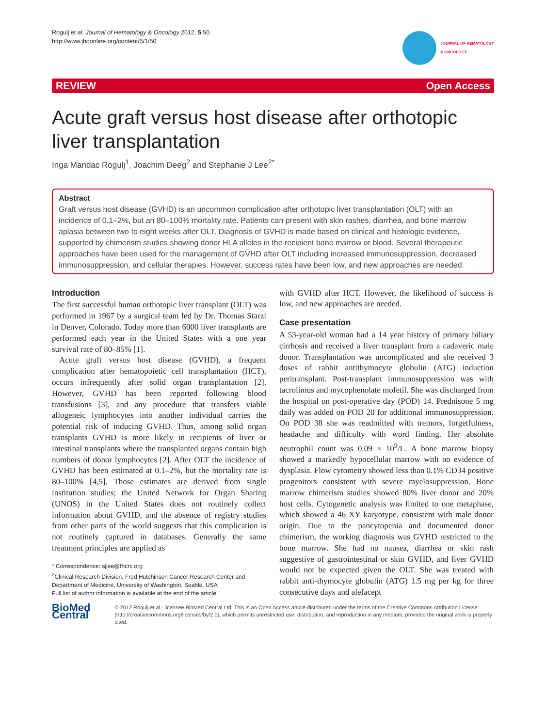Rogulj et al. Journal of Hematology & Oncology 2012, 5:50
http://www.jhoonline.org/content/5/1/50
JOURNAL OF HEMATOLOGY
& ONCOLOGY
REVIEW Open Access
Acute graft versus host disease after orthotopic liver transplantation
Inga Mandac Rogulj<sup>1</sup>, Joachim Deeg<sup>2</sup> and Stephanie J Lee<sup>2*</sup>
Abstract
Graft versus host disease (GVHD) is an uncommon complication after orthotopic liver transplantation (OLT) with an incidence of 0.1–2%, but an 80–100% mortality rate. Patients can present with skin rashes, diarrhea, and bone marrow aplasia between two to eight weeks after OLT. Diagnosis of GVHD is made based on clinical and histologic evidence, supported by chimerism studies showing donor HLA alleles in the recipient bone marrow or blood. Several therapeutic approaches have been used for the management of GVHD after OLT including increased immunosuppression, decreased immunosuppression, and cellular therapies. However, success rates have been low, and new approaches are needed.
Introduction
The first successful human orthotopic liver transplant (OLT) was performed in 1967 by a surgical team led by Dr. Thomas Starzl in Denver, Colorado. Today more than 6000 liver transplants are performed each year in the United States with a one year survival rate of 80–85% [1].
Acute graft versus host disease (GVHD), a frequent complication after hematopoietic cell transplantation (HCT), occurs infrequently after solid organ transplantation [2]. However, GVHD has been reported following blood transfusions [3], and any procedure that transfers viable allogeneic lymphocytes into another individual carries the potential risk of inducing GVHD. Thus, among solid organ transplants GVHD is more likely in recipients of liver or intestinal transplants where the transplanted organs contain high numbers of donor lymphocytes [2]. After OLT the incidence of GVHD has been estimated at 0.1–2%, but the mortality rate is 80–100% [4,5]. Those estimates are derived from single institution studies; the United Network for Organ Sharing (UNOS) in the United States does not routinely collect information about GVHD, and the absence of registry studies from other parts of the world suggests that this complication is not routinely captured in databases. Generally the same treatment principles are applied as
* Correspondence: sjlee@fhcrc.org
<sup>2</sup> Clinical Research Division, Fred Hutchinson Cancer Research Center and Department of Medicine, University of Washington, Seattle, USA
Full list of author information is available at the end of the article
with GVHD after HCT. However, the likelihood of success is low, and new approaches are needed.
Case presentation
A 53-year-old woman had a 14 year history of primary biliary cirrhosis and received a liver transplant from a cadaveric male donor. Transplantation was uncomplicated and she received 3 doses of rabbit antithymocyte globulin (ATG) induction peritransplant. Post-transplant immunosuppression was with tacrolimus and mycophenolate mofetil. She was discharged from the hospital on post-operative day (POD) 14. Prednisone 5 mg daily was added on POD 20 for additional immunosuppression. On POD 38 she was readmitted with tremors, forgetfulness, headache and difficulty with word finding. Her absolute neutrophil count was 0.09 × 10<sup>9</sup>/L. A bone marrow biopsy showed a markedly hypocellular marrow with no evidence of dysplasia. Flow cytometry showed less than 0.1% CD34 positive progenitors consistent with severe myelosuppression. Bone marrow chimerism studies showed 80% liver donor and 20% host cells. Cytogenetic analysis was limited to one metaphase, which showed a 46 XY karyotype, consistent with male donor origin. Due to the pancytopenia and documented donor chimerism, the working diagnosis was GVHD restricted to the bone marrow. She had no nausea, diarrhea or skin rash suggestive of gastrointestinal or skin GVHD, and liver GVHD would not be expected given the OLT. She was treated with rabbit anti-thymocyte globulin (ATG) 1.5 mg per kg for three consecutive days and alefacept
BioMed Central
© 2012 Rogulj et al.; licensee BioMed Central Ltd. This is an Open Access article distributed under the terms of the Creative Commons Attribution License (http://creativecommons.org/licenses/by/2.0), which permits unrestricted use, distribution, and reproduction in any medium, provided the original work is properly cited.